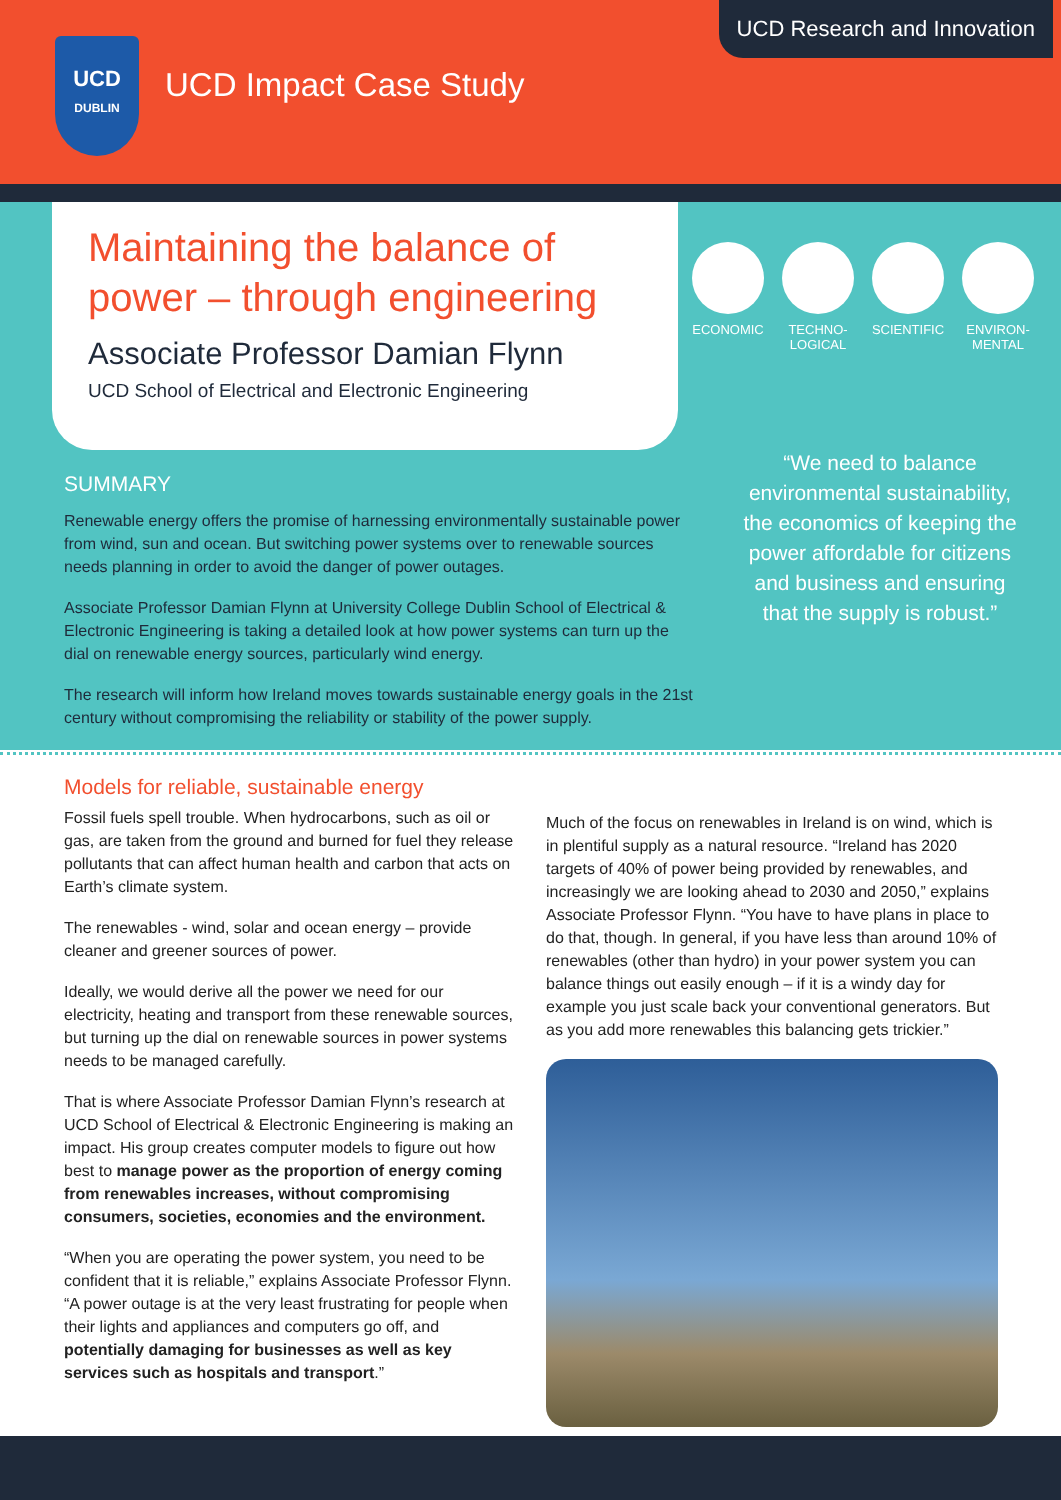UCD
DUBLIN
UCD Impact Case Study
UCD Research and Innovation
Maintaining the balance of power – through engineering
Associate Professor Damian Flynn
UCD School of Electrical and Electronic Engineering
ECONOMIC TECHNO-
LOGICAL
SCIENTIFIC
ENVIRON-
MENTAL
SUMMARY
Renewable energy offers the promise of harnessing environmentally sustainable power from wind, sun and ocean. But switching power systems over to renewable sources needs planning in order to avoid the danger of power outages.
Associate Professor Damian Flynn at University College Dublin School of Electrical & Electronic Engineering is taking a detailed look at how power systems can turn up the dial on renewable energy sources, particularly wind energy.
The research will inform how Ireland moves towards sustainable energy goals in the 21st century without compromising the reliability or stability of the power supply.
“We need to balance environmental sustainability, the economics of keeping the power affordable for citizens and business and ensuring that the supply is robust.”
Models for reliable, sustainable energy
Fossil fuels spell trouble. When hydrocarbons, such as oil or gas, are taken from the ground and burned for fuel they release pollutants that can affect human health and carbon that acts on Earth’s climate system.
The renewables - wind, solar and ocean energy – provide cleaner and greener sources of power.
Ideally, we would derive all the power we need for our electricity, heating and transport from these renewable sources, but turning up the dial on renewable sources in power systems needs to be managed carefully.
That is where Associate Professor Damian Flynn’s research at UCD School of Electrical & Electronic Engineering is making an impact. His group creates computer models to figure out how best to manage power as the proportion of energy coming from renewables increases, without compromising consumers, societies, economies and the environment.
“When you are operating the power system, you need to be confident that it is reliable,” explains Associate Professor Flynn. “A power outage is at the very least frustrating for people when their lights and appliances and computers go off, and potentially damaging for businesses as well as key services such as hospitals and transport.”
Much of the focus on renewables in Ireland is on wind, which is in plentiful supply as a natural resource. “Ireland has 2020 targets of 40% of power being provided by renewables, and increasingly we are looking ahead to 2030 and 2050,” explains Associate Professor Flynn. “You have to have plans in place to do that, though. In general, if you have less than around 10% of renewables (other than hydro) in your power system you can balance things out easily enough – if it is a windy day for example you just scale back your conventional generators. But as you add more renewables this balancing gets trickier.”